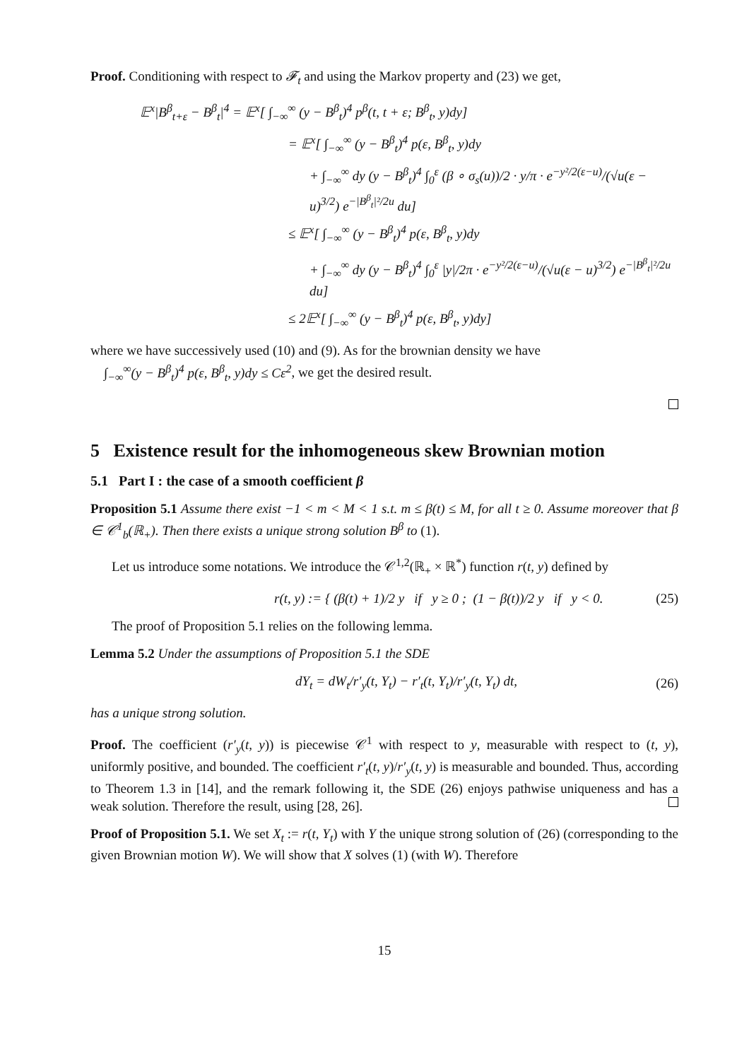Proof. Conditioning with respect to 𝓕<sub>t</sub> and using the Markov property and (23) we get,
𝔼<sup>x</sup>|B<sup>β</sup><sub>t+ε</sub> − B<sup>β</sup><sub>t</sub>|<sup>4</sup> = 𝔼<sup>x</sup>[ ∫<sub>−∞</sub><sup>∞</sup> (y − B<sup>β</sup><sub>t</sub>)<sup>4</sup> p<sup>β</sup>(t, t + ε; B<sup>β</sup><sub>t</sub>, y)dy]
= 𝔼<sup>x</sup>[ ∫<sub>−∞</sub><sup>∞</sup> (y − B<sup>β</sup><sub>t</sub>)<sup>4</sup> p(ε, B<sup>β</sup><sub>t</sub>, y)dy
+ ∫<sub>−∞</sub><sup>∞</sup> dy (y − B<sup>β</sup><sub>t</sub>)<sup>4</sup> ∫<sub>0</sub><sup>ε</sup> (β ∘ σ<sub>s</sub>(u))/2 · y/π · e<sup>−y²/2(ε−u)</sup>/(√u(ε − u)<sup>3/2</sup>) e<sup>−|B<sup>β</sup><sub>t</sub>|²/2u</sup> du]
≤ 𝔼<sup>x</sup>[ ∫<sub>−∞</sub><sup>∞</sup> (y − B<sup>β</sup><sub>t</sub>)<sup>4</sup> p(ε, B<sup>β</sup><sub>t</sub>, y)dy
+ ∫<sub>−∞</sub><sup>∞</sup> dy (y − B<sup>β</sup><sub>t</sub>)<sup>4</sup> ∫<sub>0</sub><sup>ε</sup> |y|/2π · e<sup>−y²/2(ε−u)</sup>/(√u(ε − u)<sup>3/2</sup>) e<sup>−|B<sup>β</sup><sub>t</sub>|²/2u</sup> du]
≤ 2𝔼<sup>x</sup>[ ∫<sub>−∞</sub><sup>∞</sup> (y − B<sup>β</sup><sub>t</sub>)<sup>4</sup> p(ε, B<sup>β</sup><sub>t</sub>, y)dy]
where we have successively used (10) and (9). As for the brownian density we have
∫<sub>−∞</sub><sup>∞</sup>(y − B<sup>β</sup><sub>t</sub>)<sup>4</sup> p(ε, B<sup>β</sup><sub>t</sub>, y)dy ≤ Cε<sup>2</sup>, we get the desired result.
5 Existence result for the inhomogeneous skew Brownian motion
5.1 Part I : the case of a smooth coefficient β
Proposition 5.1 Assume there exist −1 < m < M < 1 s.t. m ≤ β(t) ≤ M, for all t ≥ 0. Assume moreover that β ∈ 𝒞<sup>1</sup><sub>b</sub>(ℝ<sub>+</sub>). Then there exists a unique strong solution B<sup>β</sup> to (1).
Let us introduce some notations. We introduce the 𝒞<sup>1,2</sup>(ℝ<sub>+</sub> × ℝ<sup>*</sup>) function r(t, y) defined by
r(t, y) := { (β(t) + 1)/2 y if y ≥ 0 ; (1 − β(t))/2 y if y < 0. (25)
The proof of Proposition 5.1 relies on the following lemma.
Lemma 5.2 Under the assumptions of Proposition 5.1 the SDE
dY<sub>t</sub> = dW<sub>t</sub>/r′<sub>y</sub>(t, Y<sub>t</sub>) − r′<sub>t</sub>(t, Y<sub>t</sub>)/r′<sub>y</sub>(t, Y<sub>t</sub>) dt, (26)
has a unique strong solution.
Proof. The coefficient (r′<sub>y</sub>(t, y)) is piecewise 𝒞<sup>1</sup> with respect to y, measurable with respect to (t, y), uniformly positive, and bounded. The coefficient r′<sub>t</sub>(t, y)/r′<sub>y</sub>(t, y) is measurable and bounded. Thus, according to Theorem 1.3 in [14], and the remark following it, the SDE (26) enjoys pathwise uniqueness and has a weak solution. Therefore the result, using [28, 26].
Proof of Proposition 5.1. We set X<sub>t</sub> := r(t, Y<sub>t</sub>) with Y the unique strong solution of (26) (corresponding to the given Brownian motion W). We will show that X solves (1) (with W). Therefore
15